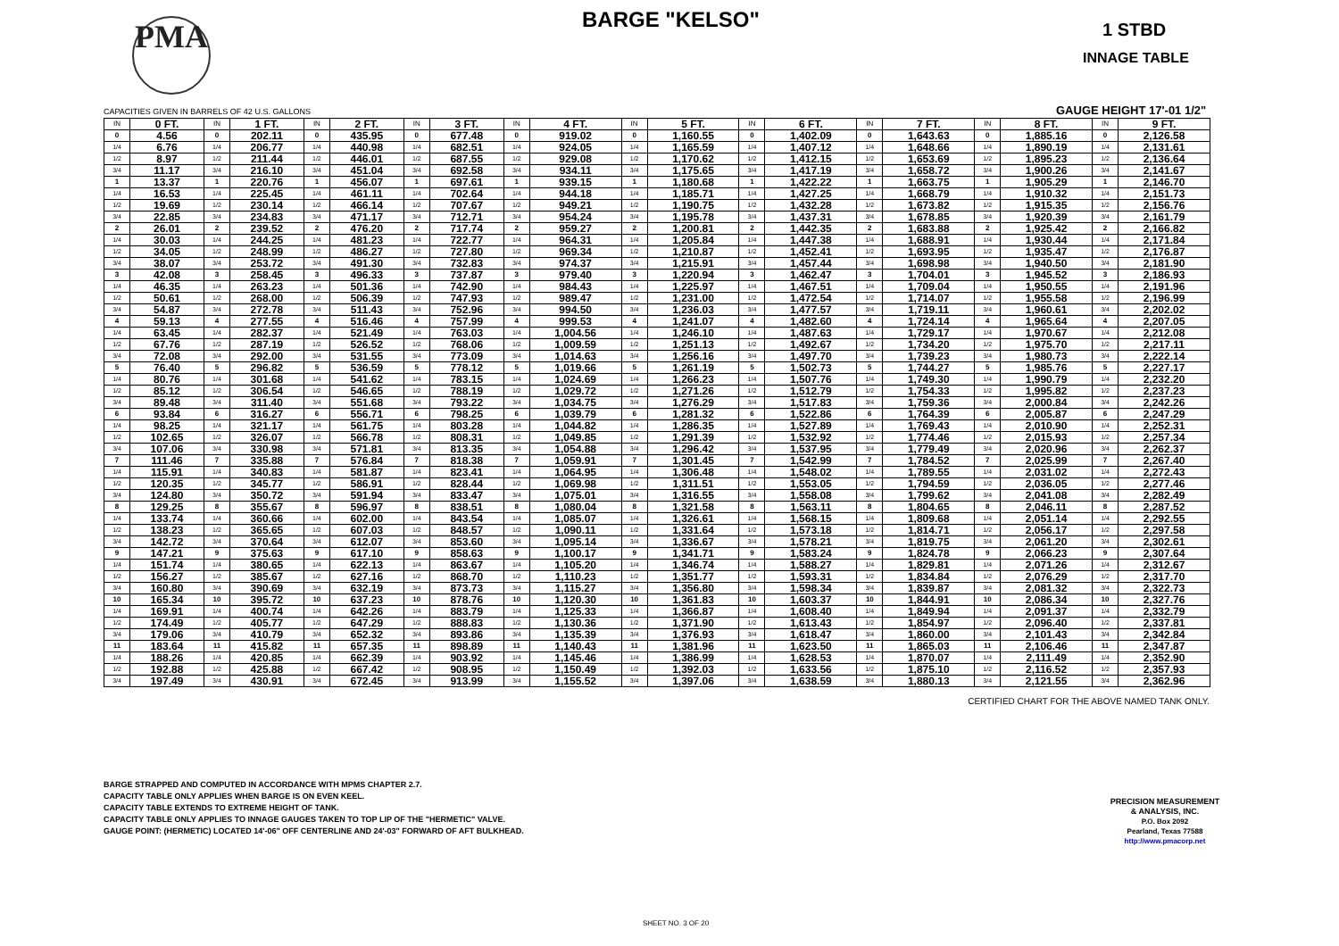PMA BARGE "KELSO" 1 STBD
INNAGE TABLE
CAPACITIES GIVEN IN BARRELS OF 42 U.S. GALLONS
GAUGE HEIGHT 17'-01 1/2"
| IN | 0 FT. | IN | 1 FT. | IN | 2 FT. | IN | 3 FT. | IN | 4 FT. | IN | 5 FT. | IN | 6 FT. | IN | 7 FT. | IN | 8 FT. | IN | 9 FT. |
| --- | --- | --- | --- | --- | --- | --- | --- | --- | --- | --- | --- | --- | --- | --- | --- | --- | --- | --- | --- |
| 0 | 4.56 | 0 | 202.11 | 0 | 435.95 | 0 | 677.48 | 0 | 919.02 | 0 | 1,160.55 | 0 | 1,402.09 | 0 | 1,643.63 | 0 | 1,885.16 | 0 | 2,126.58 |
| 1/4 | 6.76 | 1/4 | 206.77 | 1/4 | 440.98 | 1/4 | 682.51 | 1/4 | 924.05 | 1/4 | 1,165.59 | 1/4 | 1,407.12 | 1/4 | 1,648.66 | 1/4 | 1,890.19 | 1/4 | 2,131.61 |
| 1/2 | 8.97 | 1/2 | 211.44 | 1/2 | 446.01 | 1/2 | 687.55 | 1/2 | 929.08 | 1/2 | 1,170.62 | 1/2 | 1,412.15 | 1/2 | 1,653.69 | 1/2 | 1,895.23 | 1/2 | 2,136.64 |
| 3/4 | 11.17 | 3/4 | 216.10 | 3/4 | 451.04 | 3/4 | 692.58 | 3/4 | 934.11 | 3/4 | 1,175.65 | 3/4 | 1,417.19 | 3/4 | 1,658.72 | 3/4 | 1,900.26 | 3/4 | 2,141.67 |
| 1 | 13.37 | 1 | 220.76 | 1 | 456.07 | 1 | 697.61 | 1 | 939.15 | 1 | 1,180.68 | 1 | 1,422.22 | 1 | 1,663.75 | 1 | 1,905.29 | 1 | 2,146.70 |
| 1/4 | 16.53 | 1/4 | 225.45 | 1/4 | 461.11 | 1/4 | 702.64 | 1/4 | 944.18 | 1/4 | 1,185.71 | 1/4 | 1,427.25 | 1/4 | 1,668.79 | 1/4 | 1,910.32 | 1/4 | 2,151.73 |
| 1/2 | 19.69 | 1/2 | 230.14 | 1/2 | 466.14 | 1/2 | 707.67 | 1/2 | 949.21 | 1/2 | 1,190.75 | 1/2 | 1,432.28 | 1/2 | 1,673.82 | 1/2 | 1,915.35 | 1/2 | 2,156.76 |
| 3/4 | 22.85 | 3/4 | 234.83 | 3/4 | 471.17 | 3/4 | 712.71 | 3/4 | 954.24 | 3/4 | 1,195.78 | 3/4 | 1,437.31 | 3/4 | 1,678.85 | 3/4 | 1,920.39 | 3/4 | 2,161.79 |
| 2 | 26.01 | 2 | 239.52 | 2 | 476.20 | 2 | 717.74 | 2 | 959.27 | 2 | 1,200.81 | 2 | 1,442.35 | 2 | 1,683.88 | 2 | 1,925.42 | 2 | 2,166.82 |
| 1/4 | 30.03 | 1/4 | 244.25 | 1/4 | 481.23 | 1/4 | 722.77 | 1/4 | 964.31 | 1/4 | 1,205.84 | 1/4 | 1,447.38 | 1/4 | 1,688.91 | 1/4 | 1,930.44 | 1/4 | 2,171.84 |
| 1/2 | 34.05 | 1/2 | 248.99 | 1/2 | 486.27 | 1/2 | 727.80 | 1/2 | 969.34 | 1/2 | 1,210.87 | 1/2 | 1,452.41 | 1/2 | 1,693.95 | 1/2 | 1,935.47 | 1/2 | 2,176.87 |
| 3/4 | 38.07 | 3/4 | 253.72 | 3/4 | 491.30 | 3/4 | 732.83 | 3/4 | 974.37 | 3/4 | 1,215.91 | 3/4 | 1,457.44 | 3/4 | 1,698.98 | 3/4 | 1,940.50 | 3/4 | 2,181.90 |
| 3 | 42.08 | 3 | 258.45 | 3 | 496.33 | 3 | 737.87 | 3 | 979.40 | 3 | 1,220.94 | 3 | 1,462.47 | 3 | 1,704.01 | 3 | 1,945.52 | 3 | 2,186.93 |
| 1/4 | 46.35 | 1/4 | 263.23 | 1/4 | 501.36 | 1/4 | 742.90 | 1/4 | 984.43 | 1/4 | 1,225.97 | 1/4 | 1,467.51 | 1/4 | 1,709.04 | 1/4 | 1,950.55 | 1/4 | 2,191.96 |
| 1/2 | 50.61 | 1/2 | 268.00 | 1/2 | 506.39 | 1/2 | 747.93 | 1/2 | 989.47 | 1/2 | 1,231.00 | 1/2 | 1,472.54 | 1/2 | 1,714.07 | 1/2 | 1,955.58 | 1/2 | 2,196.99 |
| 3/4 | 54.87 | 3/4 | 272.78 | 3/4 | 511.43 | 3/4 | 752.96 | 3/4 | 994.50 | 3/4 | 1,236.03 | 3/4 | 1,477.57 | 3/4 | 1,719.11 | 3/4 | 1,960.61 | 3/4 | 2,202.02 |
| 4 | 59.13 | 4 | 277.55 | 4 | 516.46 | 4 | 757.99 | 4 | 999.53 | 4 | 1,241.07 | 4 | 1,482.60 | 4 | 1,724.14 | 4 | 1,965.64 | 4 | 2,207.05 |
| 1/4 | 63.45 | 1/4 | 282.37 | 1/4 | 521.49 | 1/4 | 763.03 | 1/4 | 1,004.56 | 1/4 | 1,246.10 | 1/4 | 1,487.63 | 1/4 | 1,729.17 | 1/4 | 1,970.67 | 1/4 | 2,212.08 |
| 1/2 | 67.76 | 1/2 | 287.19 | 1/2 | 526.52 | 1/2 | 768.06 | 1/2 | 1,009.59 | 1/2 | 1,251.13 | 1/2 | 1,492.67 | 1/2 | 1,734.20 | 1/2 | 1,975.70 | 1/2 | 2,217.11 |
| 3/4 | 72.08 | 3/4 | 292.00 | 3/4 | 531.55 | 3/4 | 773.09 | 3/4 | 1,014.63 | 3/4 | 1,256.16 | 3/4 | 1,497.70 | 3/4 | 1,739.23 | 3/4 | 1,980.73 | 3/4 | 2,222.14 |
| 5 | 76.40 | 5 | 296.82 | 5 | 536.59 | 5 | 778.12 | 5 | 1,019.66 | 5 | 1,261.19 | 5 | 1,502.73 | 5 | 1,744.27 | 5 | 1,985.76 | 5 | 2,227.17 |
| 1/4 | 80.76 | 1/4 | 301.68 | 1/4 | 541.62 | 1/4 | 783.15 | 1/4 | 1,024.69 | 1/4 | 1,266.23 | 1/4 | 1,507.76 | 1/4 | 1,749.30 | 1/4 | 1,990.79 | 1/4 | 2,232.20 |
| 1/2 | 85.12 | 1/2 | 306.54 | 1/2 | 546.65 | 1/2 | 788.19 | 1/2 | 1,029.72 | 1/2 | 1,271.26 | 1/2 | 1,512.79 | 1/2 | 1,754.33 | 1/2 | 1,995.82 | 1/2 | 2,237.23 |
| 3/4 | 89.48 | 3/4 | 311.40 | 3/4 | 551.68 | 3/4 | 793.22 | 3/4 | 1,034.75 | 3/4 | 1,276.29 | 3/4 | 1,517.83 | 3/4 | 1,759.36 | 3/4 | 2,000.84 | 3/4 | 2,242.26 |
| 6 | 93.84 | 6 | 316.27 | 6 | 556.71 | 6 | 798.25 | 6 | 1,039.79 | 6 | 1,281.32 | 6 | 1,522.86 | 6 | 1,764.39 | 6 | 2,005.87 | 6 | 2,247.29 |
| 1/4 | 98.25 | 1/4 | 321.17 | 1/4 | 561.75 | 1/4 | 803.28 | 1/4 | 1,044.82 | 1/4 | 1,286.35 | 1/4 | 1,527.89 | 1/4 | 1,769.43 | 1/4 | 2,010.90 | 1/4 | 2,252.31 |
| 1/2 | 102.65 | 1/2 | 326.07 | 1/2 | 566.78 | 1/2 | 808.31 | 1/2 | 1,049.85 | 1/2 | 1,291.39 | 1/2 | 1,532.92 | 1/2 | 1,774.46 | 1/2 | 2,015.93 | 1/2 | 2,257.34 |
| 3/4 | 107.06 | 3/4 | 330.98 | 3/4 | 571.81 | 3/4 | 813.35 | 3/4 | 1,054.88 | 3/4 | 1,296.42 | 3/4 | 1,537.95 | 3/4 | 1,779.49 | 3/4 | 2,020.96 | 3/4 | 2,262.37 |
| 7 | 111.46 | 7 | 335.88 | 7 | 576.84 | 7 | 818.38 | 7 | 1,059.91 | 7 | 1,301.45 | 7 | 1,542.99 | 7 | 1,784.52 | 7 | 2,025.99 | 7 | 2,267.40 |
| 1/4 | 115.91 | 1/4 | 340.83 | 1/4 | 581.87 | 1/4 | 823.41 | 1/4 | 1,064.95 | 1/4 | 1,306.48 | 1/4 | 1,548.02 | 1/4 | 1,789.55 | 1/4 | 2,031.02 | 1/4 | 2,272.43 |
| 1/2 | 120.35 | 1/2 | 345.77 | 1/2 | 586.91 | 1/2 | 828.44 | 1/2 | 1,069.98 | 1/2 | 1,311.51 | 1/2 | 1,553.05 | 1/2 | 1,794.59 | 1/2 | 2,036.05 | 1/2 | 2,277.46 |
| 3/4 | 124.80 | 3/4 | 350.72 | 3/4 | 591.94 | 3/4 | 833.47 | 3/4 | 1,075.01 | 3/4 | 1,316.55 | 3/4 | 1,558.08 | 3/4 | 1,799.62 | 3/4 | 2,041.08 | 3/4 | 2,282.49 |
| 8 | 129.25 | 8 | 355.67 | 8 | 596.97 | 8 | 838.51 | 8 | 1,080.04 | 8 | 1,321.58 | 8 | 1,563.11 | 8 | 1,804.65 | 8 | 2,046.11 | 8 | 2,287.52 |
| 1/4 | 133.74 | 1/4 | 360.66 | 1/4 | 602.00 | 1/4 | 843.54 | 1/4 | 1,085.07 | 1/4 | 1,326.61 | 1/4 | 1,568.15 | 1/4 | 1,809.68 | 1/4 | 2,051.14 | 1/4 | 2,292.55 |
| 1/2 | 138.23 | 1/2 | 365.65 | 1/2 | 607.03 | 1/2 | 848.57 | 1/2 | 1,090.11 | 1/2 | 1,331.64 | 1/2 | 1,573.18 | 1/2 | 1,814.71 | 1/2 | 2,056.17 | 1/2 | 2,297.58 |
| 3/4 | 142.72 | 3/4 | 370.64 | 3/4 | 612.07 | 3/4 | 853.60 | 3/4 | 1,095.14 | 3/4 | 1,336.67 | 3/4 | 1,578.21 | 3/4 | 1,819.75 | 3/4 | 2,061.20 | 3/4 | 2,302.61 |
| 9 | 147.21 | 9 | 375.63 | 9 | 617.10 | 9 | 858.63 | 9 | 1,100.17 | 9 | 1,341.71 | 9 | 1,583.24 | 9 | 1,824.78 | 9 | 2,066.23 | 9 | 2,307.64 |
| 1/4 | 151.74 | 1/4 | 380.65 | 1/4 | 622.13 | 1/4 | 863.67 | 1/4 | 1,105.20 | 1/4 | 1,346.74 | 1/4 | 1,588.27 | 1/4 | 1,829.81 | 1/4 | 2,071.26 | 1/4 | 2,312.67 |
| 1/2 | 156.27 | 1/2 | 385.67 | 1/2 | 627.16 | 1/2 | 868.70 | 1/2 | 1,110.23 | 1/2 | 1,351.77 | 1/2 | 1,593.31 | 1/2 | 1,834.84 | 1/2 | 2,076.29 | 1/2 | 2,317.70 |
| 3/4 | 160.80 | 3/4 | 390.69 | 3/4 | 632.19 | 3/4 | 873.73 | 3/4 | 1,115.27 | 3/4 | 1,356.80 | 3/4 | 1,598.34 | 3/4 | 1,839.87 | 3/4 | 2,081.32 | 3/4 | 2,322.73 |
| 10 | 165.34 | 10 | 395.72 | 10 | 637.23 | 10 | 878.76 | 10 | 1,120.30 | 10 | 1,361.83 | 10 | 1,603.37 | 10 | 1,844.91 | 10 | 2,086.34 | 10 | 2,327.76 |
| 1/4 | 169.91 | 1/4 | 400.74 | 1/4 | 642.26 | 1/4 | 883.79 | 1/4 | 1,125.33 | 1/4 | 1,366.87 | 1/4 | 1,608.40 | 1/4 | 1,849.94 | 1/4 | 2,091.37 | 1/4 | 2,332.79 |
| 1/2 | 174.49 | 1/2 | 405.77 | 1/2 | 647.29 | 1/2 | 888.83 | 1/2 | 1,130.36 | 1/2 | 1,371.90 | 1/2 | 1,613.43 | 1/2 | 1,854.97 | 1/2 | 2,096.40 | 1/2 | 2,337.81 |
| 3/4 | 179.06 | 3/4 | 410.79 | 3/4 | 652.32 | 3/4 | 893.86 | 3/4 | 1,135.39 | 3/4 | 1,376.93 | 3/4 | 1,618.47 | 3/4 | 1,860.00 | 3/4 | 2,101.43 | 3/4 | 2,342.84 |
| 11 | 183.64 | 11 | 415.82 | 11 | 657.35 | 11 | 898.89 | 11 | 1,140.43 | 11 | 1,381.96 | 11 | 1,623.50 | 11 | 1,865.03 | 11 | 2,106.46 | 11 | 2,347.87 |
| 1/4 | 188.26 | 1/4 | 420.85 | 1/4 | 662.39 | 1/4 | 903.92 | 1/4 | 1,145.46 | 1/4 | 1,386.99 | 1/4 | 1,628.53 | 1/4 | 1,870.07 | 1/4 | 2,111.49 | 1/4 | 2,352.90 |
| 1/2 | 192.88 | 1/2 | 425.88 | 1/2 | 667.42 | 1/2 | 908.95 | 1/2 | 1,150.49 | 1/2 | 1,392.03 | 1/2 | 1,633.56 | 1/2 | 1,875.10 | 1/2 | 2,116.52 | 1/2 | 2,357.93 |
| 3/4 | 197.49 | 3/4 | 430.91 | 3/4 | 672.45 | 3/4 | 913.99 | 3/4 | 1,155.52 | 3/4 | 1,397.06 | 3/4 | 1,638.59 | 3/4 | 1,880.13 | 3/4 | 2,121.55 | 3/4 | 2,362.96 |
CERTIFIED CHART FOR THE ABOVE NAMED TANK ONLY.
BARGE STRAPPED AND COMPUTED IN ACCORDANCE WITH MPMS CHAPTER 2.7.
CAPACITY TABLE ONLY APPLIES WHEN BARGE IS ON EVEN KEEL.
CAPACITY TABLE EXTENDS TO EXTREME HEIGHT OF TANK.
CAPACITY TABLE ONLY APPLIES TO INNAGE GAUGES TAKEN TO TOP LIP OF THE "HERMETIC" VALVE.
GAUGE POINT: (HERMETIC) LOCATED 14'-06" OFF CENTERLINE AND 24'-03" FORWARD OF AFT BULKHEAD.
PRECISION MEASUREMENT
& ANALYSIS, INC.
P.O. Box 2092
Pearland, Texas 77588
http://www.pmacorp.net
SHEET NO. 3 OF 20